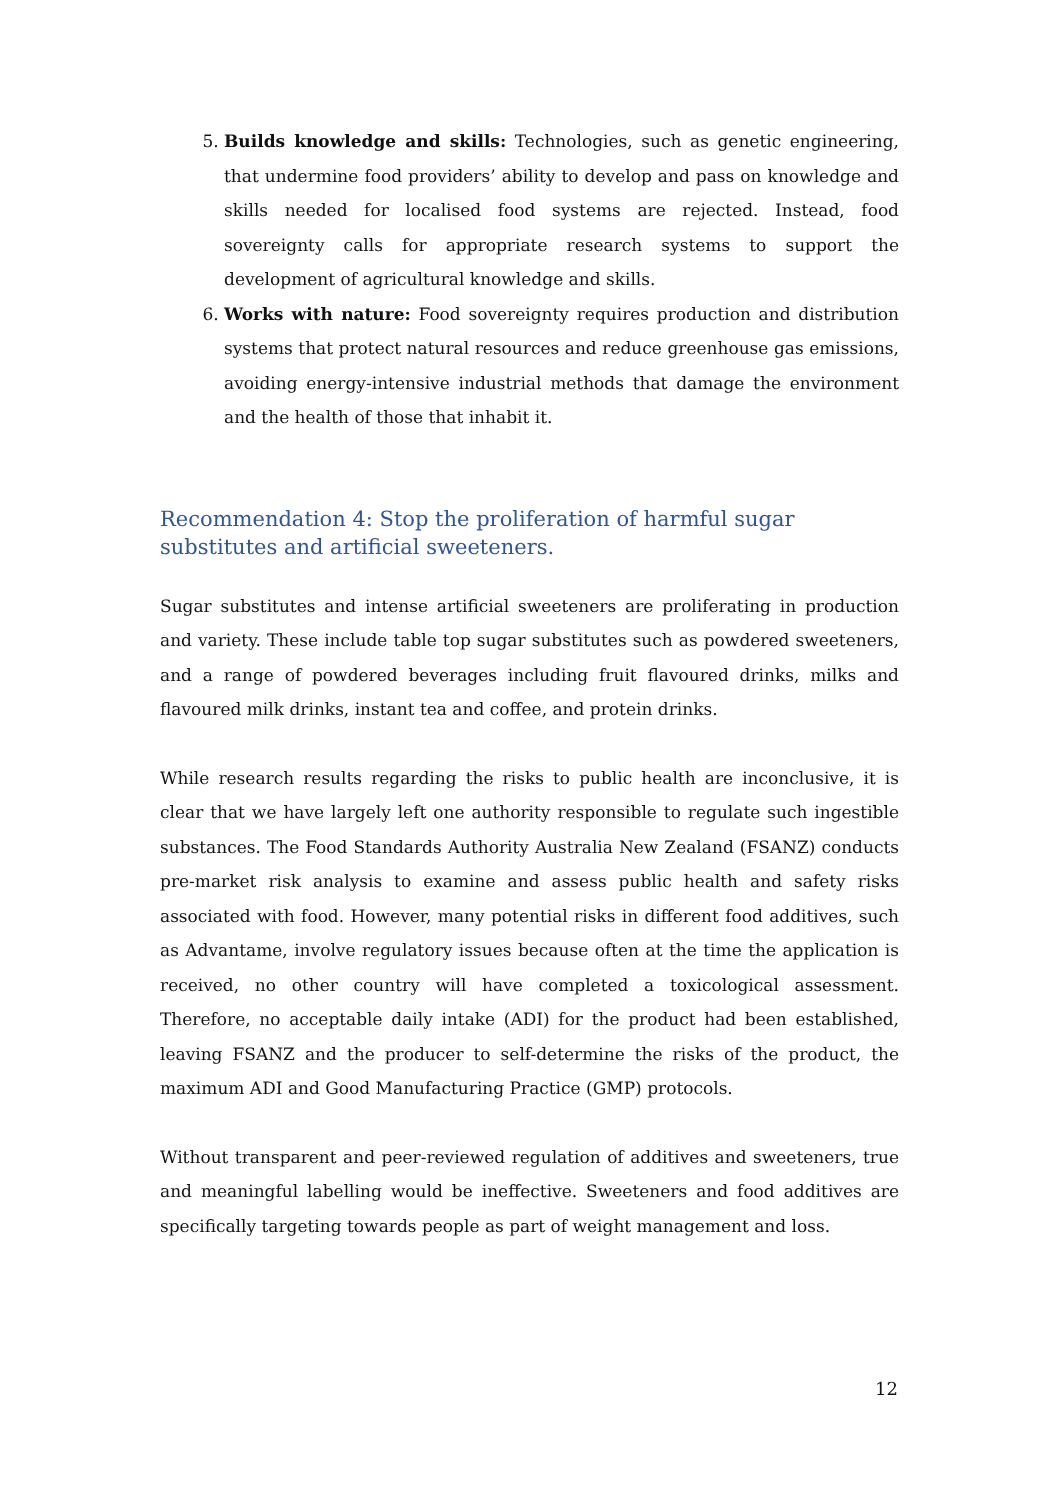5. Builds knowledge and skills: Technologies, such as genetic engineering, that undermine food providers’ ability to develop and pass on knowledge and skills needed for localised food systems are rejected. Instead, food sovereignty calls for appropriate research systems to support the development of agricultural knowledge and skills.
6. Works with nature: Food sovereignty requires production and distribution systems that protect natural resources and reduce greenhouse gas emissions, avoiding energy-intensive industrial methods that damage the environment and the health of those that inhabit it.
Recommendation 4: Stop the proliferation of harmful sugar substitutes and artificial sweeteners.
Sugar substitutes and intense artificial sweeteners are proliferating in production and variety. These include table top sugar substitutes such as powdered sweeteners, and a range of powdered beverages including fruit flavoured drinks, milks and flavoured milk drinks, instant tea and coffee, and protein drinks.
While research results regarding the risks to public health are inconclusive, it is clear that we have largely left one authority responsible to regulate such ingestible substances. The Food Standards Authority Australia New Zealand (FSANZ) conducts pre-market risk analysis to examine and assess public health and safety risks associated with food. However, many potential risks in different food additives, such as Advantame, involve regulatory issues because often at the time the application is received, no other country will have completed a toxicological assessment. Therefore, no acceptable daily intake (ADI) for the product had been established, leaving FSANZ and the producer to self-determine the risks of the product, the maximum ADI and Good Manufacturing Practice (GMP) protocols.
Without transparent and peer-reviewed regulation of additives and sweeteners, true and meaningful labelling would be ineffective. Sweeteners and food additives are specifically targeting towards people as part of weight management and loss.
12